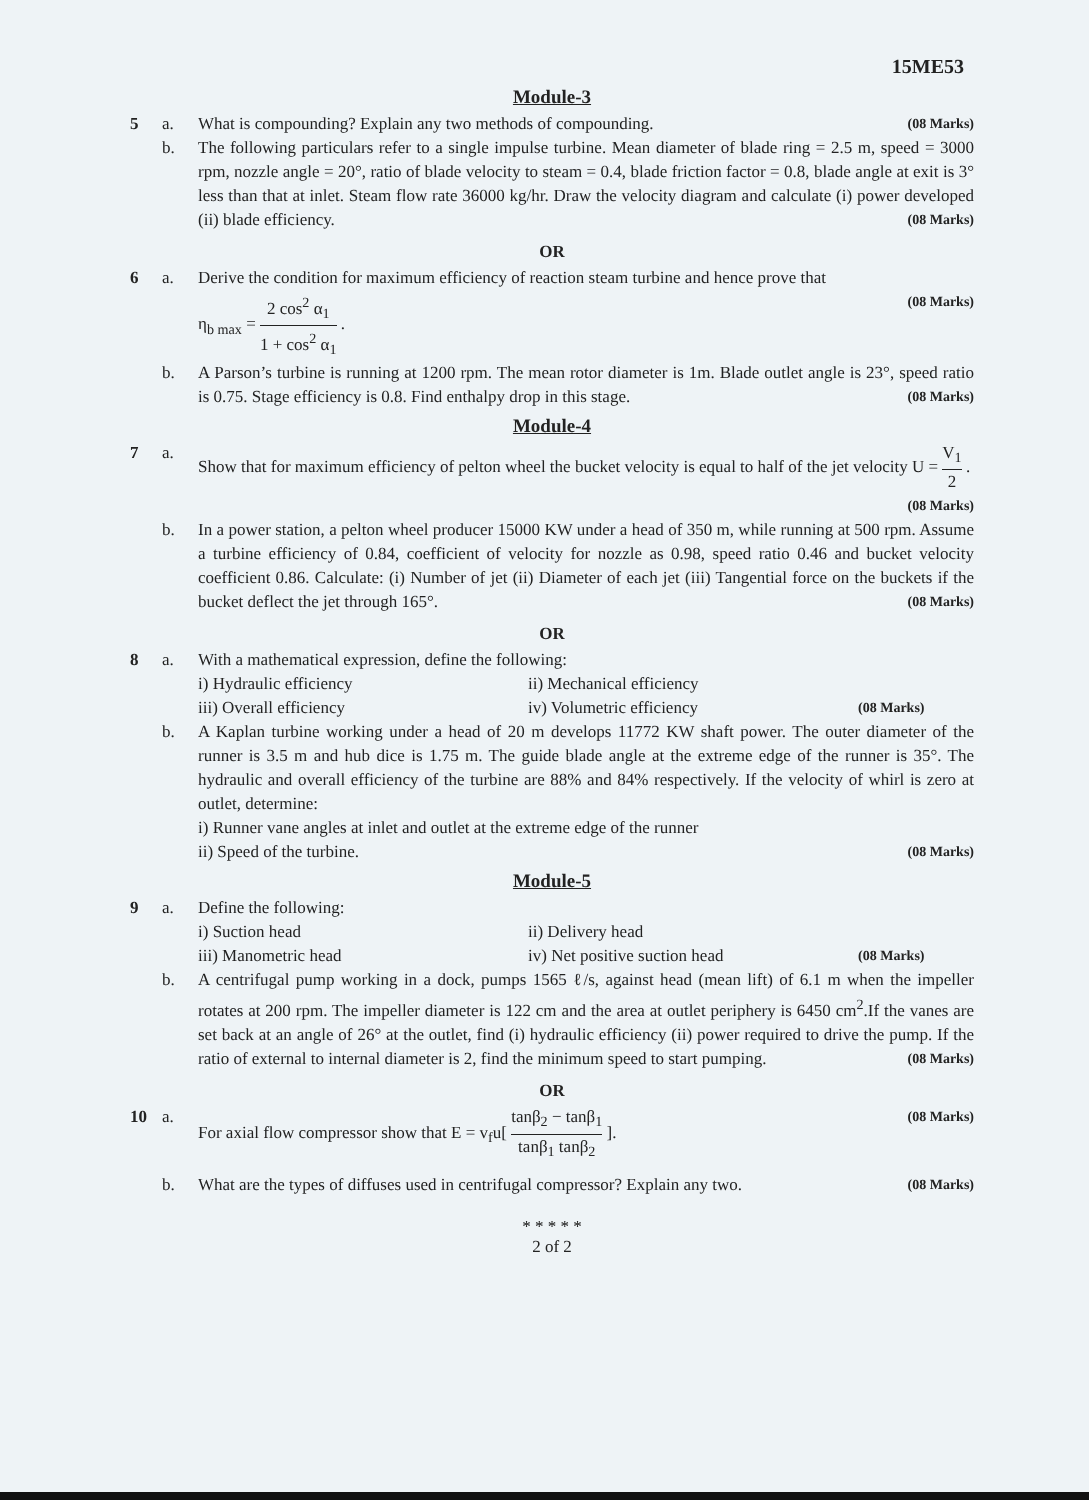15ME53
Module-3
5 a. What is compounding? Explain any two methods of compounding. (08 Marks)
b. The following particulars refer to a single impulse turbine. Mean diameter of blade ring = 2.5 m, speed = 3000 rpm, nozzle angle = 20°, ratio of blade velocity to steam = 0.4, blade friction factor = 0.8, blade angle at exit is 3° less than that at inlet. Steam flow rate 36000 kg/hr. Draw the velocity diagram and calculate (i) power developed (ii) blade efficiency. (08 Marks)
OR
6 a. Derive the condition for maximum efficiency of reaction steam turbine and hence prove that
η<sub>b max</sub> = 2 cos<sup>2</sup> α<sub>1</sub> 1 + cos<sup>2</sup> α<sub>1</sub> . (08 Marks)
b. A Parson’s turbine is running at 1200 rpm. The mean rotor diameter is 1m. Blade outlet angle is 23°, speed ratio is 0.75. Stage efficiency is 0.8. Find enthalpy drop in this stage. (08 Marks)
Module-4
7 a. Show that for maximum efficiency of pelton wheel the bucket velocity is equal to half of the jet velocity U = V<sub>1</sub> 2 . (08 Marks)
b. In a power station, a pelton wheel producer 15000 KW under a head of 350 m, while running at 500 rpm. Assume a turbine efficiency of 0.84, coefficient of velocity for nozzle as 0.98, speed ratio 0.46 and bucket velocity coefficient 0.86. Calculate: (i) Number of jet (ii) Diameter of each jet (iii) Tangential force on the buckets if the bucket deflect the jet through 165°. (08 Marks)
OR
8 a. With a mathematical expression, define the following:
i) Hydraulic efficiency ii) Mechanical efficiency
iii) Overall efficiency iv) Volumetric efficiency (08 Marks)
b. A Kaplan turbine working under a head of 20 m develops 11772 KW shaft power. The outer diameter of the runner is 3.5 m and hub dice is 1.75 m. The guide blade angle at the extreme edge of the runner is 35°. The hydraulic and overall efficiency of the turbine are 88% and 84% respectively. If the velocity of whirl is zero at outlet, determine:
i) Runner vane angles at inlet and outlet at the extreme edge of the runner
ii) Speed of the turbine. (08 Marks)
Module-5
9 a. Define the following:
i) Suction head ii) Delivery head
iii) Manometric head iv) Net positive suction head (08 Marks)
b. A centrifugal pump working in a dock, pumps 1565 ℓ/s, against head (mean lift) of 6.1 m when the impeller rotates at 200 rpm. The impeller diameter is 122 cm and the area at outlet periphery is 6450 cm<sup>2</sup>.If the vanes are set back at an angle of 26° at the outlet, find (i) hydraulic efficiency (ii) power required to drive the pump. If the ratio of external to internal diameter is 2, find the minimum speed to start pumping. (08 Marks)
OR
10 a. For axial flow compressor show that E = v<sub>f</sub>u[ tanβ<sub>2</sub> − tanβ<sub>1</sub> tanβ<sub>1</sub> tanβ<sub>2</sub> ]. (08 Marks)
b. What are the types of diffuses used in centrifugal compressor? Explain any two. (08 Marks)
* * * * *
2 of 2